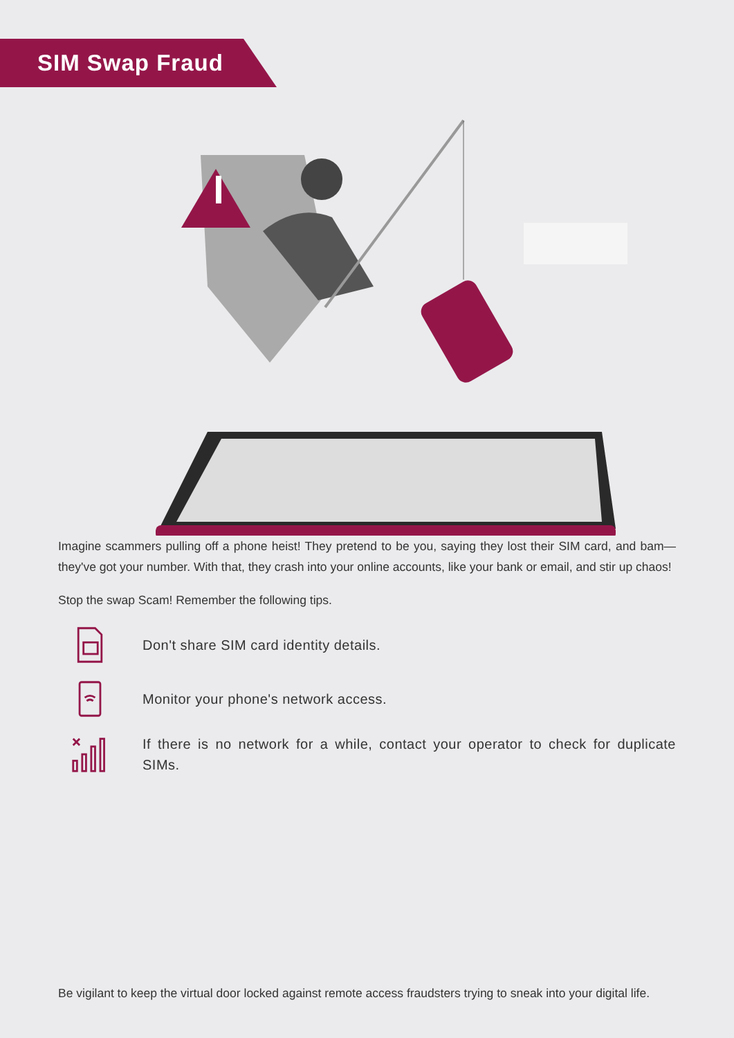SIM Swap Fraud
Imagine scammers pulling off a phone heist! They pretend to be you, saying they lost their SIM card, and bam—they've got your number. With that, they crash into your online accounts, like your bank or email, and stir up chaos!
Stop the swap Scam! Remember the following tips.
Don't share SIM card identity details.
Monitor your phone's network access.
If there is no network for a while, contact your operator to check for duplicate SIMs.
Be vigilant to keep the virtual door locked against remote access fraudsters trying to sneak into your digital life.